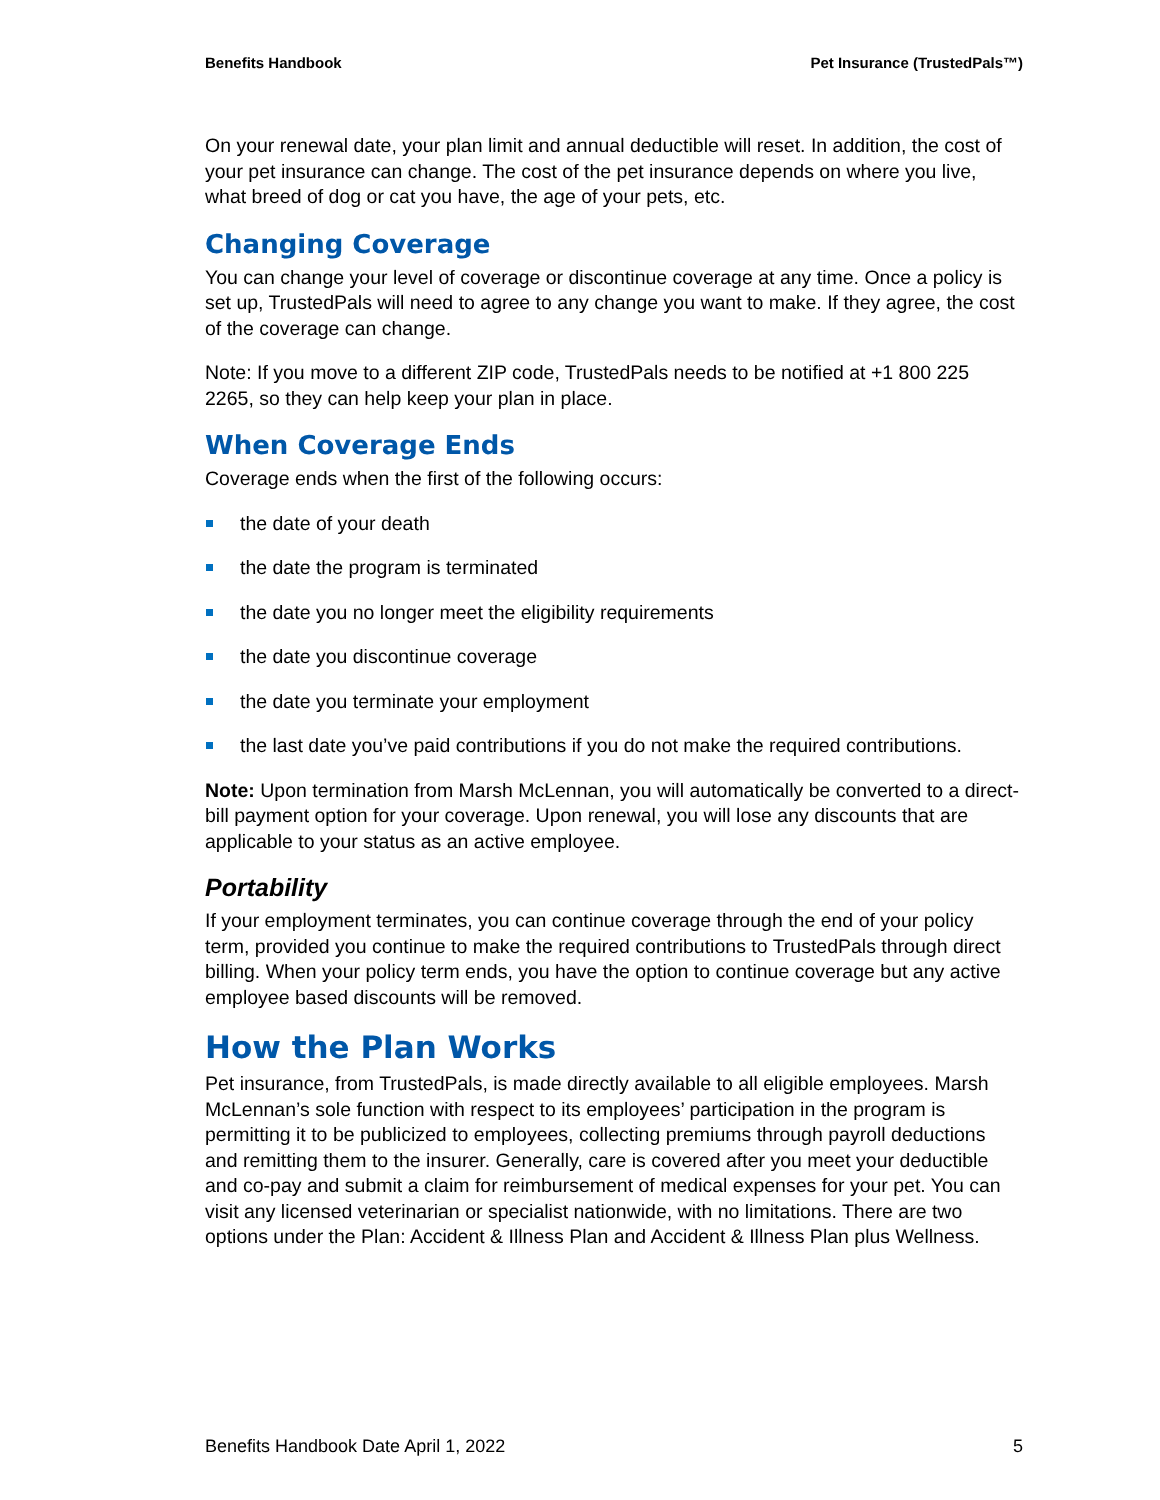Benefits Handbook Pet Insurance (TrustedPals™)
On your renewal date, your plan limit and annual deductible will reset. In addition, the cost of your pet insurance can change. The cost of the pet insurance depends on where you live, what breed of dog or cat you have, the age of your pets, etc.
Changing Coverage
You can change your level of coverage or discontinue coverage at any time. Once a policy is set up, TrustedPals will need to agree to any change you want to make. If they agree, the cost of the coverage can change.
Note: If you move to a different ZIP code, TrustedPals needs to be notified at +1 800 225 2265, so they can help keep your plan in place.
When Coverage Ends
Coverage ends when the first of the following occurs:
the date of your death
the date the program is terminated
the date you no longer meet the eligibility requirements
the date you discontinue coverage
the date you terminate your employment
the last date you’ve paid contributions if you do not make the required contributions.
Note: Upon termination from Marsh McLennan, you will automatically be converted to a direct-bill payment option for your coverage. Upon renewal, you will lose any discounts that are applicable to your status as an active employee.
Portability
If your employment terminates, you can continue coverage through the end of your policy term, provided you continue to make the required contributions to TrustedPals through direct billing. When your policy term ends, you have the option to continue coverage but any active employee based discounts will be removed.
How the Plan Works
Pet insurance, from TrustedPals, is made directly available to all eligible employees. Marsh McLennan’s sole function with respect to its employees’ participation in the program is permitting it to be publicized to employees, collecting premiums through payroll deductions and remitting them to the insurer. Generally, care is covered after you meet your deductible and co-pay and submit a claim for reimbursement of medical expenses for your pet. You can visit any licensed veterinarian or specialist nationwide, with no limitations. There are two options under the Plan: Accident & Illness Plan and Accident & Illness Plan plus Wellness.
Benefits Handbook Date April 1, 2022 5